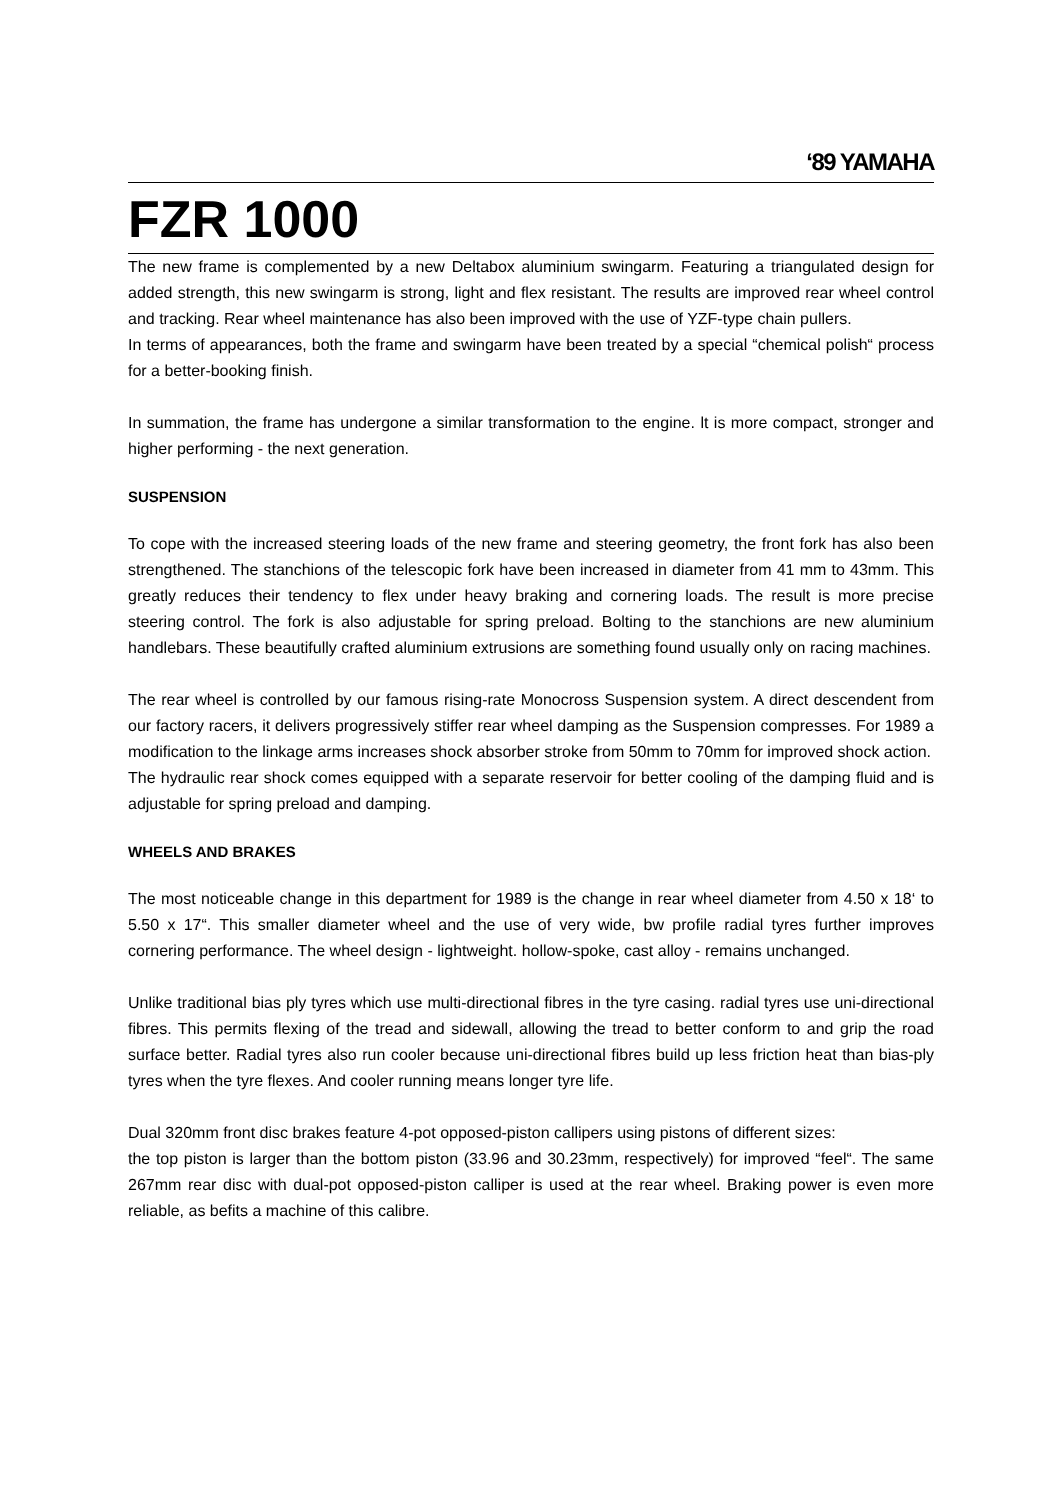‘89 YAMAHA
FZR 1000
The new frame is complemented by a new Deltabox aluminium swingarm. Featuring a triangulated design for added strength, this new swingarm is strong, light and flex resistant. The results are improved rear wheel control and tracking. Rear wheel maintenance has also been improved with the use of YZF-type chain pullers.
In terms of appearances, both the frame and swingarm have been treated by a special “chemical polish“ process for a better-booking finish.
In summation, the frame has undergone a similar transformation to the engine. lt is more compact, stronger and higher performing - the next generation.
SUSPENSION
To cope with the increased steering loads of the new frame and steering geometry, the front fork has also been strengthened. The stanchions of the telescopic fork have been increased in diameter from 41 mm to 43mm. This greatly reduces their tendency to flex under heavy braking and cornering loads. The result is more precise steering control. The fork is also adjustable for spring preload. Bolting to the stanchions are new aluminium handlebars. These beautifully crafted aluminium extrusions are something found usually only on racing machines.
The rear wheel is controlled by our famous rising-rate Monocross Suspension system. A direct descendent from our factory racers, it delivers progressively stiffer rear wheel damping as the Suspension compresses. For 1989 a modification to the linkage arms increases shock absorber stroke from 50mm to 70mm for improved shock action.
The hydraulic rear shock comes equipped with a separate reservoir for better cooling of the damping fluid and is adjustable for spring preload and damping.
WHEELS AND BRAKES
The most noticeable change in this department for 1989 is the change in rear wheel diameter from 4.50 x 18‘ to 5.50 x 17“. This smaller diameter wheel and the use of very wide, bw profile radial tyres further improves cornering performance. The wheel design - lightweight. hollow-spoke, cast alloy - remains unchanged.
Unlike traditional bias ply tyres which use multi-directional fibres in the tyre casing. radial tyres use uni-directional fibres. This permits flexing of the tread and sidewall, allowing the tread to better conform to and grip the road surface better. Radial tyres also run cooler because uni-directional fibres build up less friction heat than bias-ply tyres when the tyre flexes. And cooler running means longer tyre life.
Dual 320mm front disc brakes feature 4-pot opposed-piston callipers using pistons of different sizes:
the top piston is larger than the bottom piston (33.96 and 30.23mm, respectively) for improved “feel“. The same 267mm rear disc with dual-pot opposed-piston calliper is used at the rear wheel. Braking power is even more reliable, as befits a machine of this calibre.